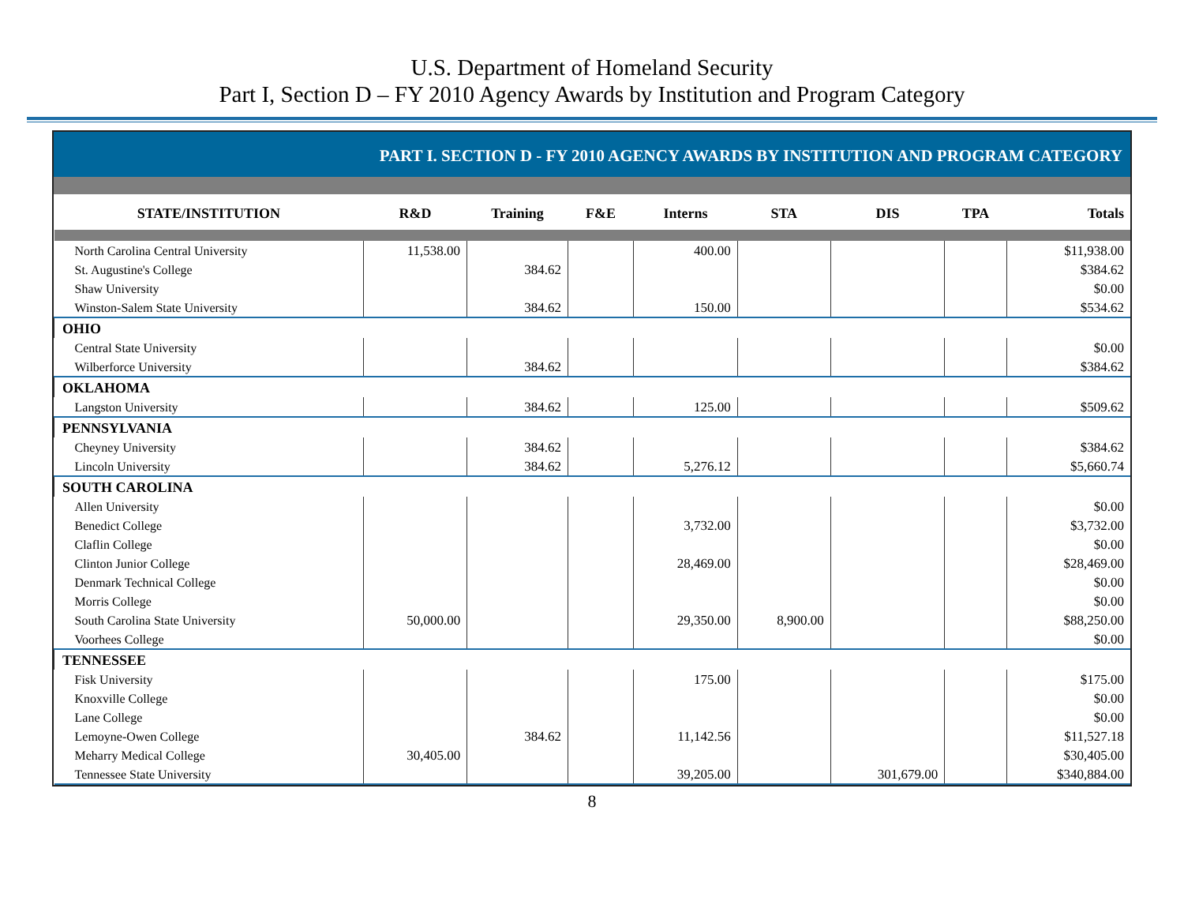U.S. Department of Homeland Security
Part I, Section D – FY 2010 Agency Awards by Institution and Program Category
PART I. SECTION D - FY 2010 AGENCY AWARDS BY INSTITUTION AND PROGRAM CATEGORY
| STATE/INSTITUTION | R&D | Training | F&E | Interns | STA | DIS | TPA | Totals |
| --- | --- | --- | --- | --- | --- | --- | --- | --- |
| North Carolina Central University | 11,538.00 | | | 400.00 | | | | $11,938.00 |
| St. Augustine's College | | 384.62 | | | | | | $384.62 |
| Shaw University | | | | | | | | $0.00 |
| Winston-Salem State University | | 384.62 | | 150.00 | | | | $534.62 |
| OHIO | | | | | | | | |
| Central State University | | | | | | | | $0.00 |
| Wilberforce University | | 384.62 | | | | | | $384.62 |
| OKLAHOMA | | | | | | | | |
| Langston University | | 384.62 | | 125.00 | | | | $509.62 |
| PENNSYLVANIA | | | | | | | | |
| Cheyney University | | 384.62 | | | | | | $384.62 |
| Lincoln University | | 384.62 | | 5,276.12 | | | | $5,660.74 |
| SOUTH CAROLINA | | | | | | | | |
| Allen University | | | | | | | | $0.00 |
| Benedict College | | | | 3,732.00 | | | | $3,732.00 |
| Claflin College | | | | | | | | $0.00 |
| Clinton Junior College | | | | 28,469.00 | | | | $28,469.00 |
| Denmark Technical College | | | | | | | | $0.00 |
| Morris College | | | | | | | | $0.00 |
| South Carolina State University | 50,000.00 | | | 29,350.00 | 8,900.00 | | | $88,250.00 |
| Voorhees College | | | | | | | | $0.00 |
| TENNESSEE | | | | | | | | |
| Fisk University | | | | 175.00 | | | | $175.00 |
| Knoxville College | | | | | | | | $0.00 |
| Lane College | | | | | | | | $0.00 |
| Lemoyne-Owen College | | 384.62 | | 11,142.56 | | | | $11,527.18 |
| Meharry Medical College | 30,405.00 | | | | | | | $30,405.00 |
| Tennessee State University | | | | 39,205.00 | | 301,679.00 | | $340,884.00 |
8